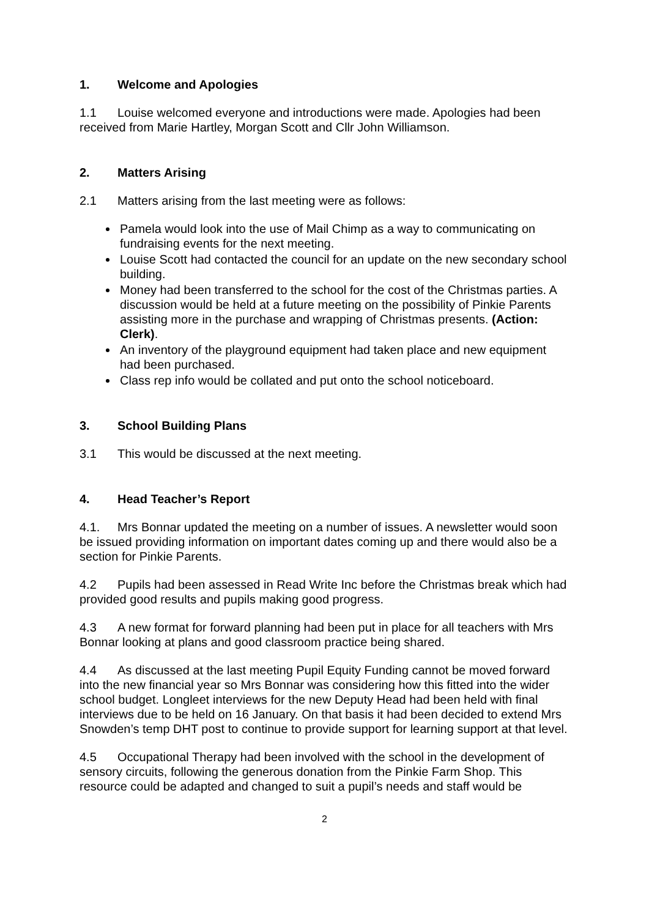1. Welcome and Apologies
1.1 Louise welcomed everyone and introductions were made. Apologies had been received from Marie Hartley, Morgan Scott and Cllr John Williamson.
2. Matters Arising
2.1 Matters arising from the last meeting were as follows:
Pamela would look into the use of Mail Chimp as a way to communicating on fundraising events for the next meeting.
Louise Scott had contacted the council for an update on the new secondary school building.
Money had been transferred to the school for the cost of the Christmas parties. A discussion would be held at a future meeting on the possibility of Pinkie Parents assisting more in the purchase and wrapping of Christmas presents. (Action: Clerk).
An inventory of the playground equipment had taken place and new equipment had been purchased.
Class rep info would be collated and put onto the school noticeboard.
3. School Building Plans
3.1 This would be discussed at the next meeting.
4. Head Teacher’s Report
4.1. Mrs Bonnar updated the meeting on a number of issues. A newsletter would soon be issued providing information on important dates coming up and there would also be a section for Pinkie Parents.
4.2 Pupils had been assessed in Read Write Inc before the Christmas break which had provided good results and pupils making good progress.
4.3 A new format for forward planning had been put in place for all teachers with Mrs Bonnar looking at plans and good classroom practice being shared.
4.4 As discussed at the last meeting Pupil Equity Funding cannot be moved forward into the new financial year so Mrs Bonnar was considering how this fitted into the wider school budget. Longleet interviews for the new Deputy Head had been held with final interviews due to be held on 16 January. On that basis it had been decided to extend Mrs Snowden’s temp DHT post to continue to provide support for learning support at that level.
4.5 Occupational Therapy had been involved with the school in the development of sensory circuits, following the generous donation from the Pinkie Farm Shop. This resource could be adapted and changed to suit a pupil’s needs and staff would be
2